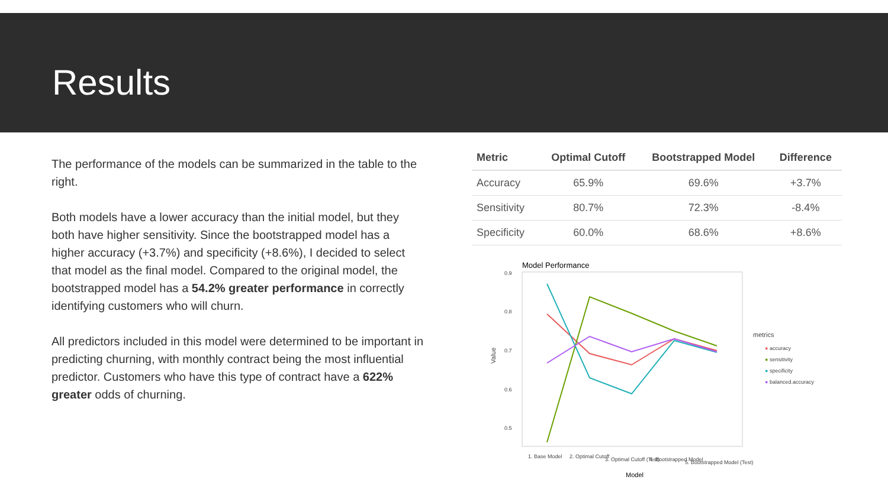Results
The performance of the models can be summarized in the table to the right.
Both models have a lower accuracy than the initial model, but they both have higher sensitivity. Since the bootstrapped model has a higher accuracy (+3.7%) and specificity (+8.6%), I decided to select that model as the final model. Compared to the original model, the bootstrapped model has a 54.2% greater performance in correctly identifying customers who will churn.
All predictors included in this model were determined to be important in predicting churning, with monthly contract being the most influential predictor. Customers who have this type of contract have a 622% greater odds of churning.
| Metric | Optimal Cutoff | Bootstrapped Model | Difference |
| --- | --- | --- | --- |
| Accuracy | 65.9% | 69.6% | +3.7% |
| Sensitivity | 80.7% | 72.3% | -8.4% |
| Specificity | 60.0% | 68.6% | +8.6% |
Model Performance
0.9
0.8
0.7
0.6
0.5
Value
1. Base Model
2. Optimal Cutoff
3. Optimal Cutoff (Test)
4. Bootstrapped Model
5. Bootstrapped Model (Test)
Model
metrics
● accuracy
● sensitivity
● specificity
● balanced.accuracy